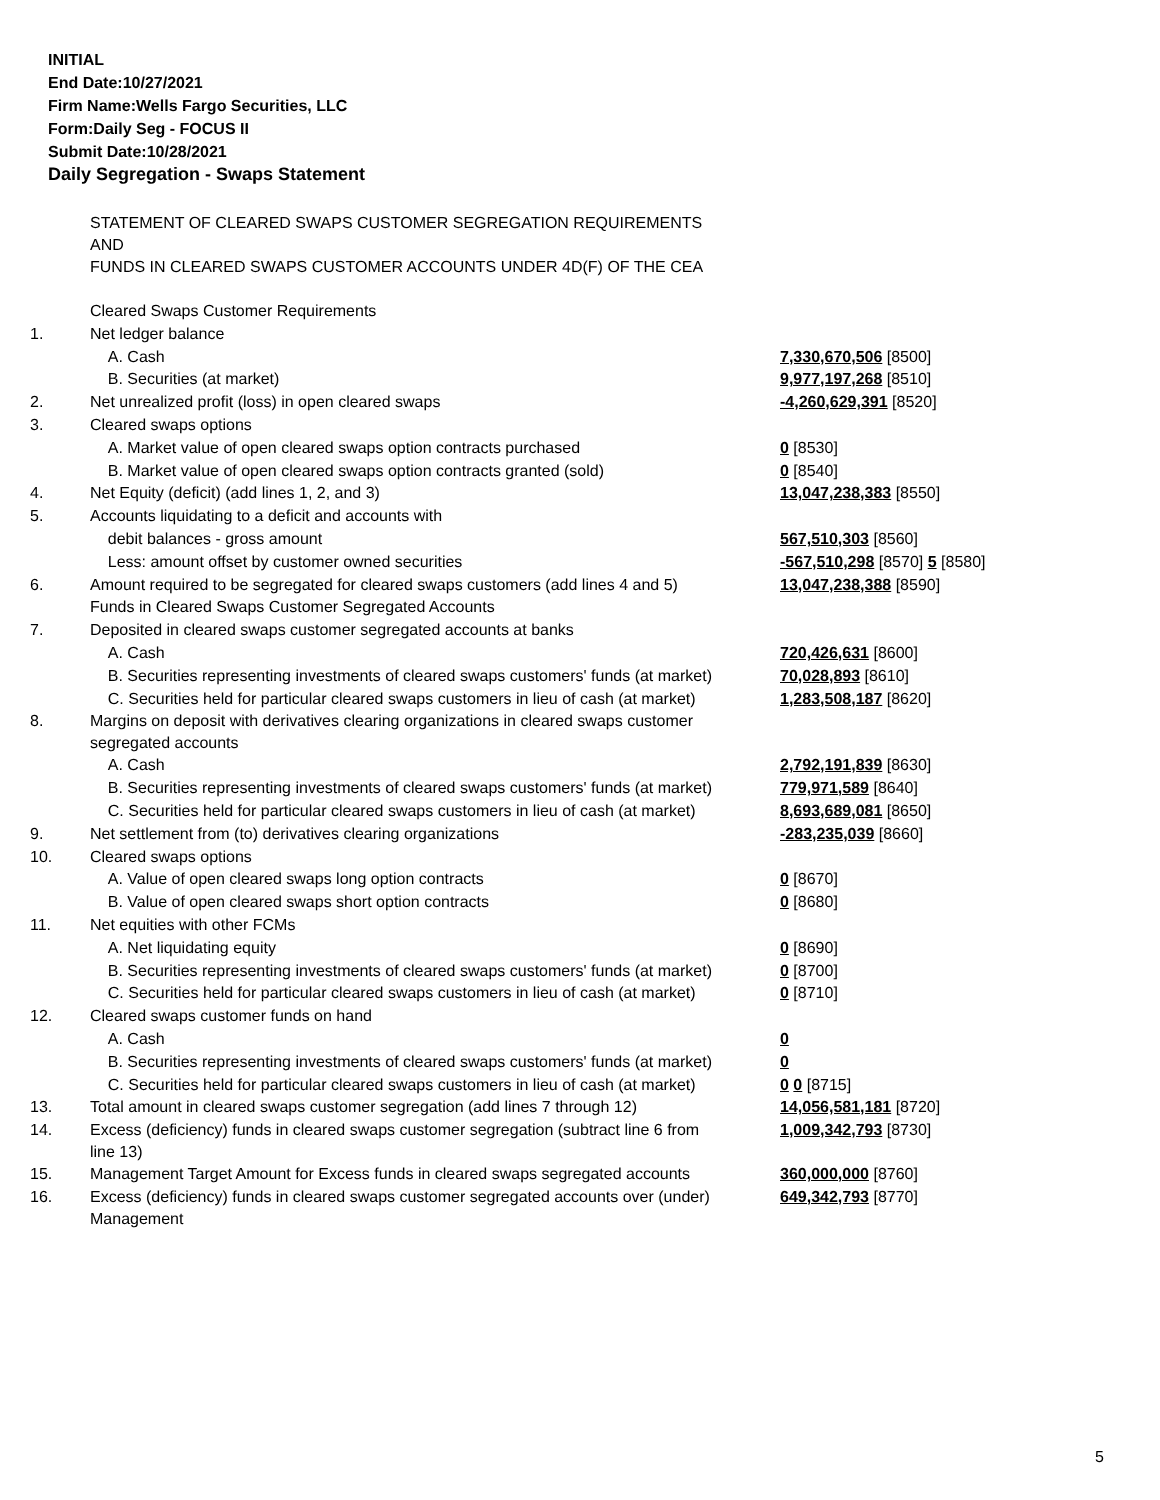INITIAL
End Date:10/27/2021
Firm Name:Wells Fargo Securities, LLC
Form:Daily Seg - FOCUS II
Submit Date:10/28/2021
Daily Segregation - Swaps Statement
| | STATEMENT OF CLEARED SWAPS CUSTOMER SEGREGATION REQUIREMENTS AND FUNDS IN CLEARED SWAPS CUSTOMER ACCOUNTS UNDER 4D(F) OF THE CEA | |
| | Cleared Swaps Customer Requirements | |
| 1. | Net ledger balance | |
| | A. Cash | 7,330,670,506 [8500] |
| | B. Securities (at market) | 9,977,197,268 [8510] |
| 2. | Net unrealized profit (loss) in open cleared swaps | -4,260,629,391 [8520] |
| 3. | Cleared swaps options | |
| | A. Market value of open cleared swaps option contracts purchased | 0 [8530] |
| | B. Market value of open cleared swaps option contracts granted (sold) | 0 [8540] |
| 4. | Net Equity (deficit) (add lines 1, 2, and 3) | 13,047,238,383 [8550] |
| 5. | Accounts liquidating to a deficit and accounts with | |
| | debit balances - gross amount | 567,510,303 [8560] |
| | Less: amount offset by customer owned securities | -567,510,298 [8570] 5 [8580] |
| 6. | Amount required to be segregated for cleared swaps customers (add lines 4 and 5) | 13,047,238,388 [8590] |
| | Funds in Cleared Swaps Customer Segregated Accounts | |
| 7. | Deposited in cleared swaps customer segregated accounts at banks | |
| | A. Cash | 720,426,631 [8600] |
| | B. Securities representing investments of cleared swaps customers' funds (at market) | 70,028,893 [8610] |
| | C. Securities held for particular cleared swaps customers in lieu of cash (at market) | 1,283,508,187 [8620] |
| 8. | Margins on deposit with derivatives clearing organizations in cleared swaps customer segregated accounts | |
| | A. Cash | 2,792,191,839 [8630] |
| | B. Securities representing investments of cleared swaps customers' funds (at market) | 779,971,589 [8640] |
| | C. Securities held for particular cleared swaps customers in lieu of cash (at market) | 8,693,689,081 [8650] |
| 9. | Net settlement from (to) derivatives clearing organizations | -283,235,039 [8660] |
| 10. | Cleared swaps options | |
| | A. Value of open cleared swaps long option contracts | 0 [8670] |
| | B. Value of open cleared swaps short option contracts | 0 [8680] |
| 11. | Net equities with other FCMs | |
| | A. Net liquidating equity | 0 [8690] |
| | B. Securities representing investments of cleared swaps customers' funds (at market) | 0 [8700] |
| | C. Securities held for particular cleared swaps customers in lieu of cash (at market) | 0 [8710] |
| 12. | Cleared swaps customer funds on hand | |
| | A. Cash | 0 |
| | B. Securities representing investments of cleared swaps customers' funds (at market) | 0 |
| | C. Securities held for particular cleared swaps customers in lieu of cash (at market) | 0 0 [8715] |
| 13. | Total amount in cleared swaps customer segregation (add lines 7 through 12) | 14,056,581,181 [8720] |
| 14. | Excess (deficiency) funds in cleared swaps customer segregation (subtract line 6 from line 13) | 1,009,342,793 [8730] |
| 15. | Management Target Amount for Excess funds in cleared swaps segregated accounts | 360,000,000 [8760] |
| 16. | Excess (deficiency) funds in cleared swaps customer segregated accounts over (under) Management | 649,342,793 [8770] |
5